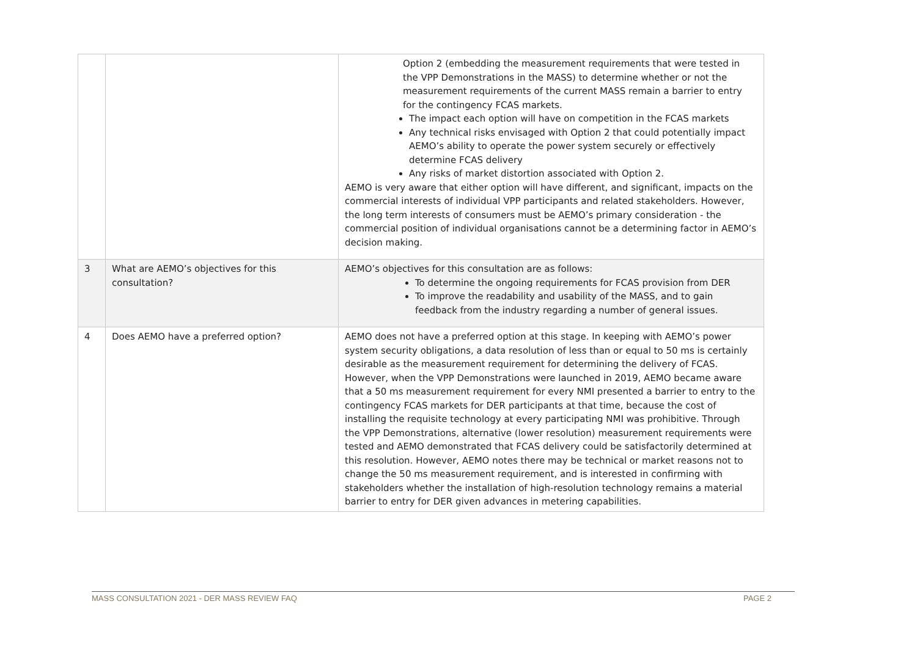| | | Option 2 (embedding the measurement requirements that were tested in the VPP Demonstrations in the MASS) to determine whether or not the measurement requirements of the current MASS remain a barrier to entry for the contingency FCAS markets. The impact each option will have on competition in the FCAS markets Any technical risks envisaged with Option 2 that could potentially impact AEMO’s ability to operate the power system securely or effectively determine FCAS delivery Any risks of market distortion associated with Option 2. AEMO is very aware that either option will have different, and significant, impacts on the commercial interests of individual VPP participants and related stakeholders. However, the long term interests of consumers must be AEMO’s primary consideration - the commercial position of individual organisations cannot be a determining factor in AEMO’s decision making. |
| 3 | What are AEMO’s objectives for this consultation? | AEMO’s objectives for this consultation are as follows: To determine the ongoing requirements for FCAS provision from DER To improve the readability and usability of the MASS, and to gain feedback from the industry regarding a number of general issues. |
| 4 | Does AEMO have a preferred option? | AEMO does not have a preferred option at this stage. In keeping with AEMO’s power system security obligations, a data resolution of less than or equal to 50 ms is certainly desirable as the measurement requirement for determining the delivery of FCAS. However, when the VPP Demonstrations were launched in 2019, AEMO became aware that a 50 ms measurement requirement for every NMI presented a barrier to entry to the contingency FCAS markets for DER participants at that time, because the cost of installing the requisite technology at every participating NMI was prohibitive. Through the VPP Demonstrations, alternative (lower resolution) measurement requirements were tested and AEMO demonstrated that FCAS delivery could be satisfactorily determined at this resolution. However, AEMO notes there may be technical or market reasons not to change the 50 ms measurement requirement, and is interested in confirming with stakeholders whether the installation of high-resolution technology remains a material barrier to entry for DER given advances in metering capabilities. |
MASS CONSULTATION 2021 - DER MASS REVIEW FAQ PAGE 2